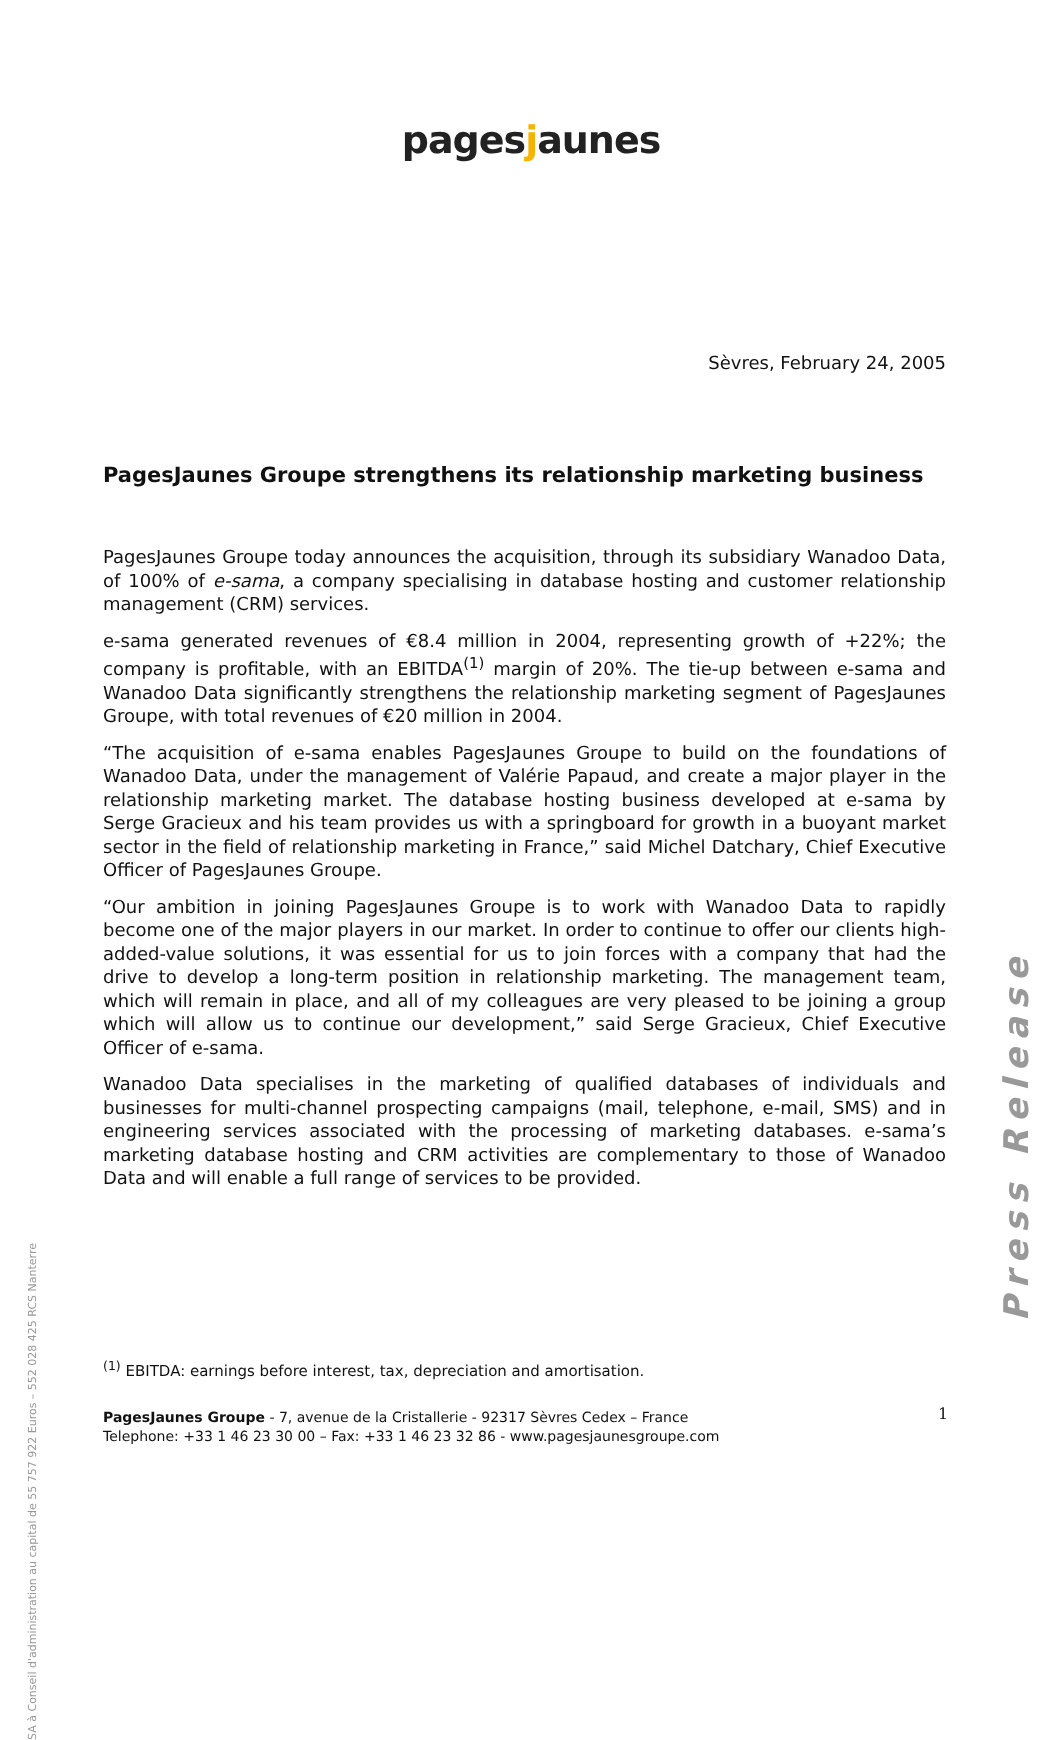pagesjaunes
Sèvres, February 24, 2005
PagesJaunes Groupe strengthens its relationship marketing business
PagesJaunes Groupe today announces the acquisition, through its subsidiary Wanadoo Data, of 100% of e-sama, a company specialising in database hosting and customer relationship management (CRM) services.
e-sama generated revenues of €8.4 million in 2004, representing growth of +22%; the company is profitable, with an EBITDA<sup>(1)</sup> margin of 20%. The tie-up between e-sama and Wanadoo Data significantly strengthens the relationship marketing segment of PagesJaunes Groupe, with total revenues of €20 million in 2004.
“The acquisition of e-sama enables PagesJaunes Groupe to build on the foundations of Wanadoo Data, under the management of Valérie Papaud, and create a major player in the relationship marketing market. The database hosting business developed at e-sama by Serge Gracieux and his team provides us with a springboard for growth in a buoyant market sector in the field of relationship marketing in France,” said Michel Datchary, Chief Executive Officer of PagesJaunes Groupe.
“Our ambition in joining PagesJaunes Groupe is to work with Wanadoo Data to rapidly become one of the major players in our market. In order to continue to offer our clients high-added-value solutions, it was essential for us to join forces with a company that had the drive to develop a long-term position in relationship marketing. The management team, which will remain in place, and all of my colleagues are very pleased to be joining a group which will allow us to continue our development,” said Serge Gracieux, Chief Executive Officer of e-sama.
Wanadoo Data specialises in the marketing of qualified databases of individuals and businesses for multi-channel prospecting campaigns (mail, telephone, e-mail, SMS) and in engineering services associated with the processing of marketing databases. e-sama’s marketing database hosting and CRM activities are complementary to those of Wanadoo Data and will enable a full range of services to be provided.
SA à Conseil d'administration au capital de 55 757 922 Euros – 552 028 425 RCS Nanterre
Press Release
<sup>(1)</sup> EBITDA: earnings before interest, tax, depreciation and amortisation.
PagesJaunes Groupe - 7, avenue de la Cristallerie - 92317 Sèvres Cedex – France
Telephone: +33 1 46 23 30 00 – Fax: +33 1 46 23 32 86 - www.pagesjaunesgroupe.com
1